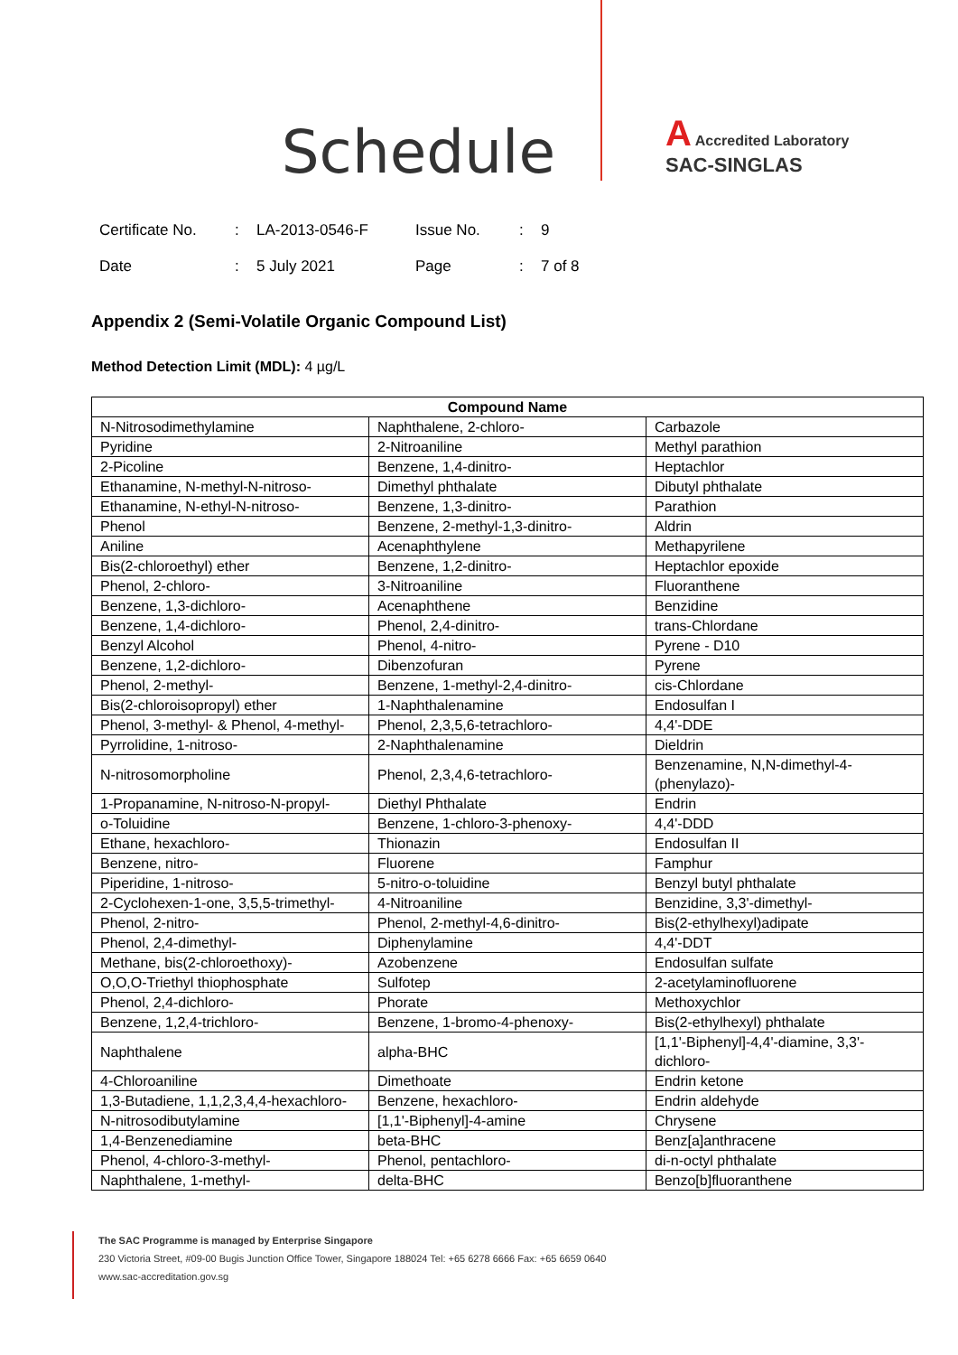Schedule
A Accredited Laboratory
SAC-SINGLAS
| Certificate No. | : | LA-2013-0546-F | Issue No. | : | 9 |
| Date | : | 5 July 2021 | Page | : | 7 of 8 |
Appendix 2 (Semi-Volatile Organic Compound List)
Method Detection Limit (MDL): 4 µg/L
| Compound Name | | |
| --- | --- | --- |
| N-Nitrosodimethylamine | Naphthalene, 2-chloro- | Carbazole |
| Pyridine | 2-Nitroaniline | Methyl parathion |
| 2-Picoline | Benzene, 1,4-dinitro- | Heptachlor |
| Ethanamine, N-methyl-N-nitroso- | Dimethyl phthalate | Dibutyl phthalate |
| Ethanamine, N-ethyl-N-nitroso- | Benzene, 1,3-dinitro- | Parathion |
| Phenol | Benzene, 2-methyl-1,3-dinitro- | Aldrin |
| Aniline | Acenaphthylene | Methapyrilene |
| Bis(2-chloroethyl) ether | Benzene, 1,2-dinitro- | Heptachlor epoxide |
| Phenol, 2-chloro- | 3-Nitroaniline | Fluoranthene |
| Benzene, 1,3-dichloro- | Acenaphthene | Benzidine |
| Benzene, 1,4-dichloro- | Phenol, 2,4-dinitro- | trans-Chlordane |
| Benzyl Alcohol | Phenol, 4-nitro- | Pyrene - D10 |
| Benzene, 1,2-dichloro- | Dibenzofuran | Pyrene |
| Phenol, 2-methyl- | Benzene, 1-methyl-2,4-dinitro- | cis-Chlordane |
| Bis(2-chloroisopropyl) ether | 1-Naphthalenamine | Endosulfan I |
| Phenol, 3-methyl- & Phenol, 4-methyl- | Phenol, 2,3,5,6-tetrachloro- | 4,4'-DDE |
| Pyrrolidine, 1-nitroso- | 2-Naphthalenamine | Dieldrin |
| N-nitrosomorpholine | Phenol, 2,3,4,6-tetrachloro- | Benzenamine, N,N-dimethyl-4-(phenylazo)- |
| 1-Propanamine, N-nitroso-N-propyl- | Diethyl Phthalate | Endrin |
| o-Toluidine | Benzene, 1-chloro-3-phenoxy- | 4,4'-DDD |
| Ethane, hexachloro- | Thionazin | Endosulfan II |
| Benzene, nitro- | Fluorene | Famphur |
| Piperidine, 1-nitroso- | 5-nitro-o-toluidine | Benzyl butyl phthalate |
| 2-Cyclohexen-1-one, 3,5,5-trimethyl- | 4-Nitroaniline | Benzidine, 3,3'-dimethyl- |
| Phenol, 2-nitro- | Phenol, 2-methyl-4,6-dinitro- | Bis(2-ethylhexyl)adipate |
| Phenol, 2,4-dimethyl- | Diphenylamine | 4,4'-DDT |
| Methane, bis(2-chloroethoxy)- | Azobenzene | Endosulfan sulfate |
| O,O,O-Triethyl thiophosphate | Sulfotep | 2-acetylaminofluorene |
| Phenol, 2,4-dichloro- | Phorate | Methoxychlor |
| Benzene, 1,2,4-trichloro- | Benzene, 1-bromo-4-phenoxy- | Bis(2-ethylhexyl) phthalate |
| Naphthalene | alpha-BHC | [1,1'-Biphenyl]-4,4'-diamine, 3,3'-dichloro- |
| 4-Chloroaniline | Dimethoate | Endrin ketone |
| 1,3-Butadiene, 1,1,2,3,4,4-hexachloro- | Benzene, hexachloro- | Endrin aldehyde |
| N-nitrosodibutylamine | [1,1'-Biphenyl]-4-amine | Chrysene |
| 1,4-Benzenediamine | beta-BHC | Benz[a]anthracene |
| Phenol, 4-chloro-3-methyl- | Phenol, pentachloro- | di-n-octyl phthalate |
| Naphthalene, 1-methyl- | delta-BHC | Benzo[b]fluoranthene |
The SAC Programme is managed by Enterprise Singapore
230 Victoria Street, #09-00 Bugis Junction Office Tower, Singapore 188024 Tel: +65 6278 6666 Fax: +65 6659 0640
www.sac-accreditation.gov.sg